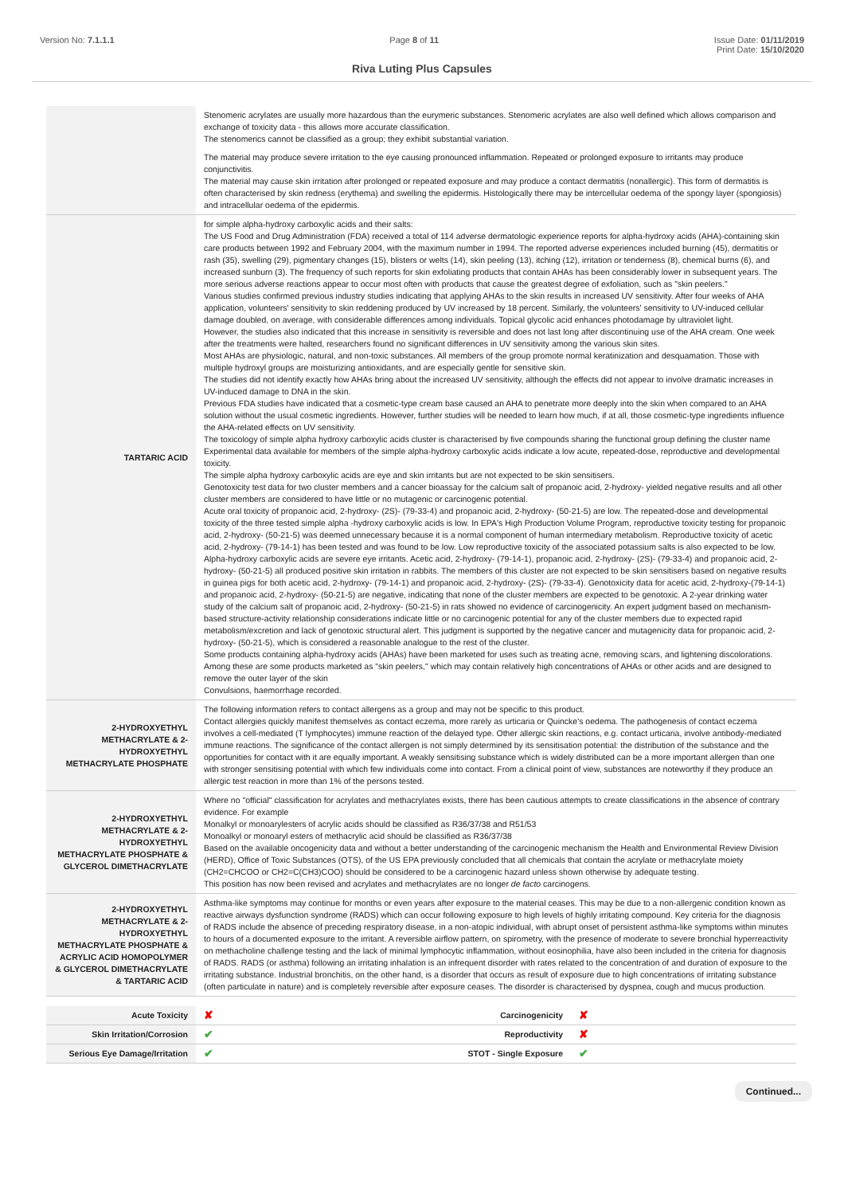Version No: 7.1.1.1 Page 8 of 11 Issue Date: 01/11/2019
Print Date: 15/10/2020
Riva Luting Plus Capsules
| | Stenomeric acrylates are usually more hazardous than the eurymeric substances. Stenomeric acrylates are also well defined which allows comparison and exchange of toxicity data - this allows more accurate classification. The stenomerics cannot be classified as a group; they exhibit substantial variation. The material may produce severe irritation to the eye causing pronounced inflammation. Repeated or prolonged exposure to irritants may produce conjunctivitis. The material may cause skin irritation after prolonged or repeated exposure and may produce a contact dermatitis (nonallergic). This form of dermatitis is often characterised by skin redness (erythema) and swelling the epidermis. Histologically there may be intercellular oedema of the spongy layer (spongiosis) and intracellular oedema of the epidermis. |
| TARTARIC ACID | for simple alpha-hydroxy carboxylic acids and their salts: The US Food and Drug Administration (FDA) received a total of 114 adverse dermatologic experience reports for alpha-hydroxy acids (AHA)-containing skin care products between 1992 and February 2004, with the maximum number in 1994. The reported adverse experiences included burning (45), dermatitis or rash (35), swelling (29), pigmentary changes (15), blisters or welts (14), skin peeling (13), itching (12), irritation or tenderness (8), chemical burns (6), and increased sunburn (3). The frequency of such reports for skin exfoliating products that contain AHAs has been considerably lower in subsequent years. The more serious adverse reactions appear to occur most often with products that cause the greatest degree of exfoliation, such as "skin peelers." Various studies confirmed previous industry studies indicating that applying AHAs to the skin results in increased UV sensitivity. After four weeks of AHA application, volunteers' sensitivity to skin reddening produced by UV increased by 18 percent. Similarly, the volunteers' sensitivity to UV-induced cellular damage doubled, on average, with considerable differences among individuals. Topical glycolic acid enhances photodamage by ultraviolet light. However, the studies also indicated that this increase in sensitivity is reversible and does not last long after discontinuing use of the AHA cream. One week after the treatments were halted, researchers found no significant differences in UV sensitivity among the various skin sites. Most AHAs are physiologic, natural, and non-toxic substances. All members of the group promote normal keratinization and desquamation. Those with multiple hydroxyl groups are moisturizing antioxidants, and are especially gentle for sensitive skin. The studies did not identify exactly how AHAs bring about the increased UV sensitivity, although the effects did not appear to involve dramatic increases in UV-induced damage to DNA in the skin. Previous FDA studies have indicated that a cosmetic-type cream base caused an AHA to penetrate more deeply into the skin when compared to an AHA solution without the usual cosmetic ingredients. However, further studies will be needed to learn how much, if at all, those cosmetic-type ingredients influence the AHA-related effects on UV sensitivity. The toxicology of simple alpha hydroxy carboxylic acids cluster is characterised by five compounds sharing the functional group defining the cluster name Experimental data available for members of the simple alpha-hydroxy carboxylic acids indicate a low acute, repeated-dose, reproductive and developmental toxicity. The simple alpha hydroxy carboxylic acids are eye and skin irritants but are not expected to be skin sensitisers. Genotoxicity test data for two cluster members and a cancer bioassay for the calcium salt of propanoic acid, 2-hydroxy- yielded negative results and all other cluster members are considered to have little or no mutagenic or carcinogenic potential. Acute oral toxicity of propanoic acid, 2-hydroxy- (2S)- (79-33-4) and propanoic acid, 2-hydroxy- (50-21-5) are low. The repeated-dose and developmental toxicity of the three tested simple alpha -hydroxy carboxylic acids is low. In EPA's High Production Volume Program, reproductive toxicity testing for propanoic acid, 2-hydroxy- (50-21-5) was deemed unnecessary because it is a normal component of human intermediary metabolism. Reproductive toxicity of acetic acid, 2-hydroxy- (79-14-1) has been tested and was found to be low. Low reproductive toxicity of the associated potassium salts is also expected to be low. Alpha-hydroxy carboxylic acids are severe eye irritants. Acetic acid, 2-hydroxy- (79-14-1), propanoic acid, 2-hydroxy- (2S)- (79-33-4) and propanoic acid, 2-hydroxy- (50-21-5) all produced positive skin irritation in rabbits. The members of this cluster are not expected to be skin sensitisers based on negative results in guinea pigs for both acetic acid, 2-hydroxy- (79-14-1) and propanoic acid, 2-hydroxy- (2S)- (79-33-4). Genotoxicity data for acetic acid, 2-hydroxy-(79-14-1) and propanoic acid, 2-hydroxy- (50-21-5) are negative, indicating that none of the cluster members are expected to be genotoxic. A 2-year drinking water study of the calcium salt of propanoic acid, 2-hydroxy- (50-21-5) in rats showed no evidence of carcinogenicity. An expert judgment based on mechanism-based structure-activity relationship considerations indicate little or no carcinogenic potential for any of the cluster members due to expected rapid metabolism/excretion and lack of genotoxic structural alert. This judgment is supported by the negative cancer and mutagenicity data for propanoic acid, 2-hydroxy- (50-21-5), which is considered a reasonable analogue to the rest of the cluster. Some products containing alpha-hydroxy acids (AHAs) have been marketed for uses such as treating acne, removing scars, and lightening discolorations. Among these are some products marketed as "skin peelers," which may contain relatively high concentrations of AHAs or other acids and are designed to remove the outer layer of the skin Convulsions, haemorrhage recorded. |
| 2-HYDROXYETHYL METHACRYLATE & 2-HYDROXYETHYL METHACRYLATE PHOSPHATE | The following information refers to contact allergens as a group and may not be specific to this product. Contact allergies quickly manifest themselves as contact eczema, more rarely as urticaria or Quincke's oedema. The pathogenesis of contact eczema involves a cell-mediated (T lymphocytes) immune reaction of the delayed type. Other allergic skin reactions, e.g. contact urticaria, involve antibody-mediated immune reactions. The significance of the contact allergen is not simply determined by its sensitisation potential: the distribution of the substance and the opportunities for contact with it are equally important. A weakly sensitising substance which is widely distributed can be a more important allergen than one with stronger sensitising potential with which few individuals come into contact. From a clinical point of view, substances are noteworthy if they produce an allergic test reaction in more than 1% of the persons tested. |
| 2-HYDROXYETHYL METHACRYLATE & 2-HYDROXYETHYL METHACRYLATE PHOSPHATE & GLYCEROL DIMETHACRYLATE | Where no "official" classification for acrylates and methacrylates exists, there has been cautious attempts to create classifications in the absence of contrary evidence. For example Monalkyl or monoarylesters of acrylic acids should be classified as R36/37/38 and R51/53 Monoalkyl or monoaryl esters of methacrylic acid should be classified as R36/37/38 Based on the available oncogenicity data and without a better understanding of the carcinogenic mechanism the Health and Environmental Review Division (HERD), Office of Toxic Substances (OTS), of the US EPA previously concluded that all chemicals that contain the acrylate or methacrylate moiety (CH2=CHCOO or CH2=C(CH3)COO) should be considered to be a carcinogenic hazard unless shown otherwise by adequate testing. This position has now been revised and acrylates and methacrylates are no longer de facto carcinogens. |
| 2-HYDROXYETHYL METHACRYLATE & 2-HYDROXYETHYL METHACRYLATE PHOSPHATE & ACRYLIC ACID HOMOPOLYMER & GLYCEROL DIMETHACRYLATE & TARTARIC ACID | Asthma-like symptoms may continue for months or even years after exposure to the material ceases. This may be due to a non-allergenic condition known as reactive airways dysfunction syndrome (RADS) which can occur following exposure to high levels of highly irritating compound. Key criteria for the diagnosis of RADS include the absence of preceding respiratory disease, in a non-atopic individual, with abrupt onset of persistent asthma-like symptoms within minutes to hours of a documented exposure to the irritant. A reversible airflow pattern, on spirometry, with the presence of moderate to severe bronchial hyperreactivity on methacholine challenge testing and the lack of minimal lymphocytic inflammation, without eosinophilia, have also been included in the criteria for diagnosis of RADS. RADS (or asthma) following an irritating inhalation is an infrequent disorder with rates related to the concentration of and duration of exposure to the irritating substance. Industrial bronchitis, on the other hand, is a disorder that occurs as result of exposure due to high concentrations of irritating substance (often particulate in nature) and is completely reversible after exposure ceases. The disorder is characterised by dyspnea, cough and mucus production. |
| Acute Toxicity | ✘ | Carcinogenicity | ✘ |
| Skin Irritation/Corrosion | ✔ | Reproductivity | ✘ |
| Serious Eye Damage/Irritation | ✔ | STOT - Single Exposure | ✔ |
Continued...